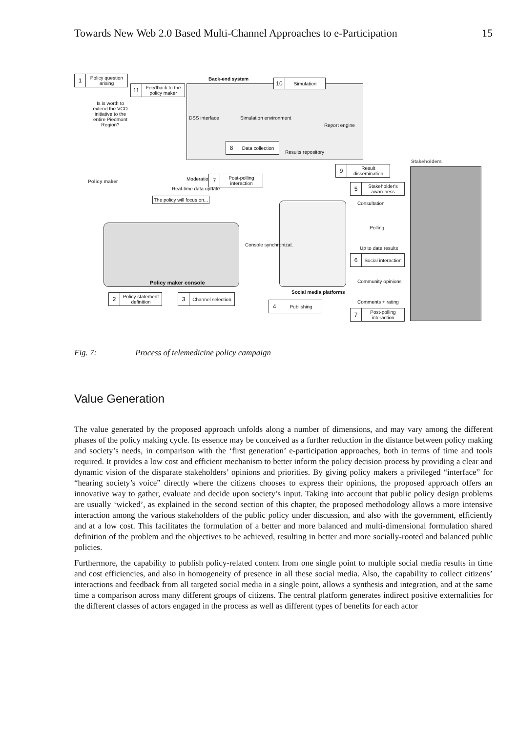Towards New Web 2.0 Based Multi-Channel Approaches to e-Participation 15
Back-end system
Stakeholders
Policy maker console
Social media platforms
Policy maker
Is is worth to extend the VCO initiative to the entire Piedmont Region?
DSS interface Simulation environment
Report engine
Results repository
The policy will focus on...
Moderation
Real-time data update
Console synchronizat.
Consultation
Polling
Up to date results
Community opinions
Comments + rating
1 Policy question arising
11 Feedback to the policy maker
10 Simulation
8 Data collection
7 Post-polling interaction
9 Result dissemination
5 Stakeholder's awareness
6 Social interaction
2 Policy statement definition
3 Channel selection
4 Publishing
7 Post-polling interaction
Fig. 7: Process of telemedicine policy campaign
Value Generation
The value generated by the proposed approach unfolds along a number of dimensions, and may vary among the different phases of the policy making cycle. Its essence may be conceived as a further reduction in the distance between policy making and society’s needs, in comparison with the ‘first generation’ e-participation approaches, both in terms of time and tools required. It provides a low cost and efficient mechanism to better inform the policy decision process by providing a clear and dynamic vision of the disparate stakeholders’ opinions and priorities. By giving policy makers a privileged “interface” for “hearing society’s voice” directly where the citizens chooses to express their opinions, the proposed approach offers an innovative way to gather, evaluate and decide upon society’s input. Taking into account that public policy design problems are usually ‘wicked’, as explained in the second section of this chapter, the proposed methodology allows a more intensive interaction among the various stakeholders of the public policy under discussion, and also with the government, efficiently and at a low cost. This facilitates the formulation of a better and more balanced and multi-dimensional formulation shared definition of the problem and the objectives to be achieved, resulting in better and more socially-rooted and balanced public policies.
Furthermore, the capability to publish policy-related content from one single point to multiple social media results in time and cost efficiencies, and also in homogeneity of presence in all these social media. Also, the capability to collect citizens’ interactions and feedback from all targeted social media in a single point, allows a synthesis and integration, and at the same time a comparison across many different groups of citizens. The central platform generates indirect positive externalities for the different classes of actors engaged in the process as well as different types of benefits for each actor